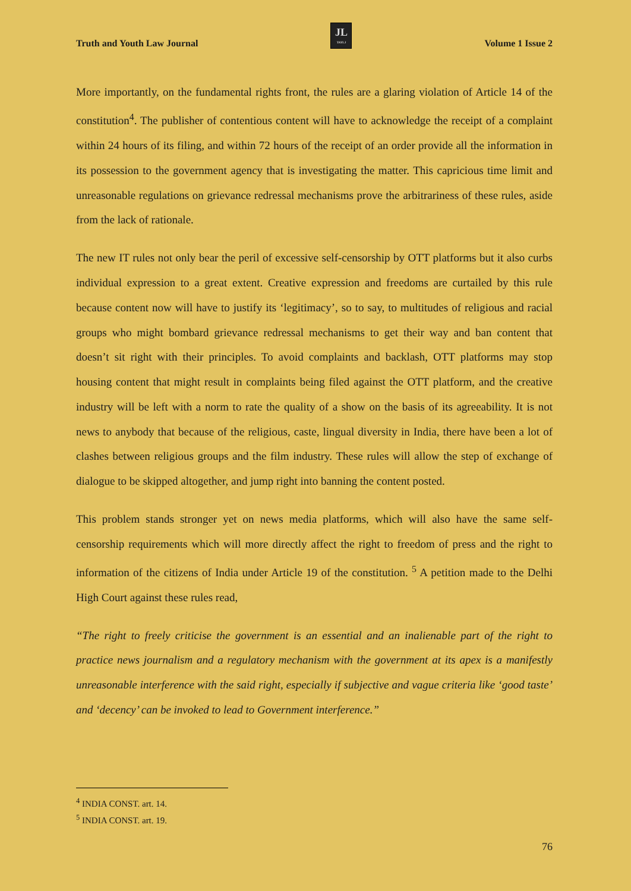Truth and Youth Law Journal
JL
TAYLJ
Volume 1 Issue 2
More importantly, on the fundamental rights front, the rules are a glaring violation of Article 14 of the constitution<sup>4</sup>. The publisher of contentious content will have to acknowledge the receipt of a complaint within 24 hours of its filing, and within 72 hours of the receipt of an order provide all the information in its possession to the government agency that is investigating the matter. This capricious time limit and unreasonable regulations on grievance redressal mechanisms prove the arbitrariness of these rules, aside from the lack of rationale.
The new IT rules not only bear the peril of excessive self-censorship by OTT platforms but it also curbs individual expression to a great extent. Creative expression and freedoms are curtailed by this rule because content now will have to justify its ‘legitimacy’, so to say, to multitudes of religious and racial groups who might bombard grievance redressal mechanisms to get their way and ban content that doesn’t sit right with their principles. To avoid complaints and backlash, OTT platforms may stop housing content that might result in complaints being filed against the OTT platform, and the creative industry will be left with a norm to rate the quality of a show on the basis of its agreeability. It is not news to anybody that because of the religious, caste, lingual diversity in India, there have been a lot of clashes between religious groups and the film industry. These rules will allow the step of exchange of dialogue to be skipped altogether, and jump right into banning the content posted.
This problem stands stronger yet on news media platforms, which will also have the same self-censorship requirements which will more directly affect the right to freedom of press and the right to information of the citizens of India under Article 19 of the constitution. <sup>5</sup> A petition made to the Delhi High Court against these rules read,
“The right to freely criticise the government is an essential and an inalienable part of the right to practice news journalism and a regulatory mechanism with the government at its apex is a manifestly unreasonable interference with the said right, especially if subjective and vague criteria like ‘good taste’ and ‘decency’ can be invoked to lead to Government interference.”
<sup>4</sup> INDIA CONST. art. 14.
<sup>5</sup> INDIA CONST. art. 19.
76